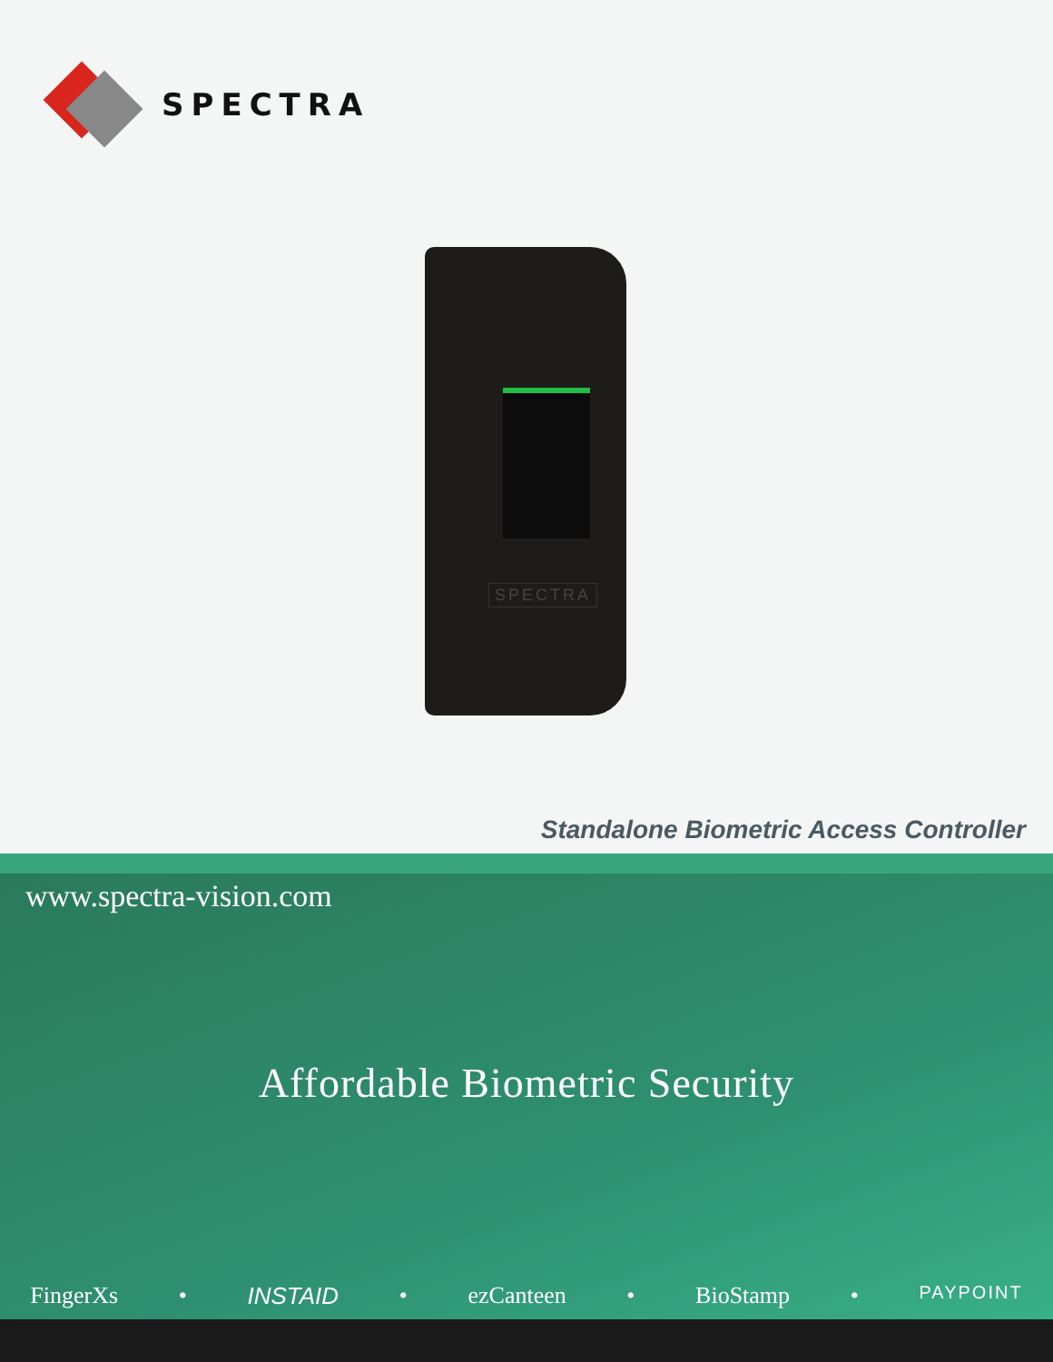SPECTRA
SPECTRA
Standalone Biometric Access Controller
www.spectra-vision.com
Affordable Biometric Security
FingerXs • INSTAID • ezCanteen • BioStamp • PAYPOINT